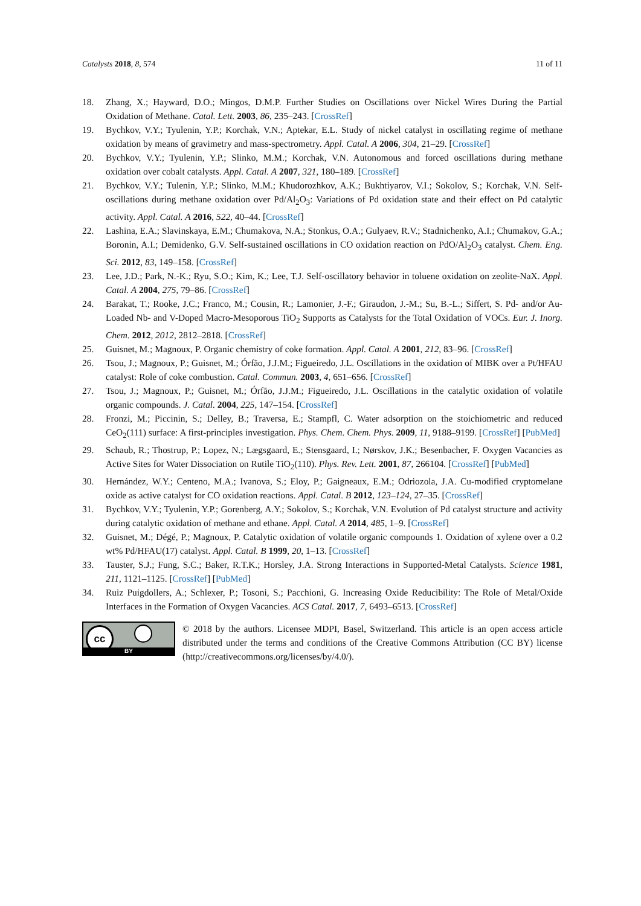Catalysts 2018, 8, 574 11 of 11
18. Zhang, X.; Hayward, D.O.; Mingos, D.M.P. Further Studies on Oscillations over Nickel Wires During the Partial Oxidation of Methane. Catal. Lett. 2003, 86, 235–243. [CrossRef]
19. Bychkov, V.Y.; Tyulenin, Y.P.; Korchak, V.N.; Aptekar, E.L. Study of nickel catalyst in oscillating regime of methane oxidation by means of gravimetry and mass-spectrometry. Appl. Catal. A 2006, 304, 21–29. [CrossRef]
20. Bychkov, V.Y.; Tyulenin, Y.P.; Slinko, M.M.; Korchak, V.N. Autonomous and forced oscillations during methane oxidation over cobalt catalysts. Appl. Catal. A 2007, 321, 180–189. [CrossRef]
21. Bychkov, V.Y.; Tulenin, Y.P.; Slinko, M.M.; Khudorozhkov, A.K.; Bukhtiyarov, V.I.; Sokolov, S.; Korchak, V.N. Self-oscillations during methane oxidation over Pd/Al<sub>2</sub>O<sub>3</sub>: Variations of Pd oxidation state and their effect on Pd catalytic activity. Appl. Catal. A 2016, 522, 40–44. [CrossRef]
22. Lashina, E.A.; Slavinskaya, E.M.; Chumakova, N.A.; Stonkus, O.A.; Gulyaev, R.V.; Stadnichenko, A.I.; Chumakov, G.A.; Boronin, A.I.; Demidenko, G.V. Self-sustained oscillations in CO oxidation reaction on PdO/Al<sub>2</sub>O<sub>3</sub> catalyst. Chem. Eng. Sci. 2012, 83, 149–158. [CrossRef]
23. Lee, J.D.; Park, N.-K.; Ryu, S.O.; Kim, K.; Lee, T.J. Self-oscillatory behavior in toluene oxidation on zeolite-NaX. Appl. Catal. A 2004, 275, 79–86. [CrossRef]
24. Barakat, T.; Rooke, J.C.; Franco, M.; Cousin, R.; Lamonier, J.-F.; Giraudon, J.-M.; Su, B.-L.; Siffert, S. Pd- and/or Au-Loaded Nb- and V-Doped Macro-Mesoporous TiO<sub>2</sub> Supports as Catalysts for the Total Oxidation of VOCs. Eur. J. Inorg. Chem. 2012, 2012, 2812–2818. [CrossRef]
25. Guisnet, M.; Magnoux, P. Organic chemistry of coke formation. Appl. Catal. A 2001, 212, 83–96. [CrossRef]
26. Tsou, J.; Magnoux, P.; Guisnet, M.; Órfão, J.J.M.; Figueiredo, J.L. Oscillations in the oxidation of MIBK over a Pt/HFAU catalyst: Role of coke combustion. Catal. Commun. 2003, 4, 651–656. [CrossRef]
27. Tsou, J.; Magnoux, P.; Guisnet, M.; Órfão, J.J.M.; Figueiredo, J.L. Oscillations in the catalytic oxidation of volatile organic compounds. J. Catal. 2004, 225, 147–154. [CrossRef]
28. Fronzi, M.; Piccinin, S.; Delley, B.; Traversa, E.; Stampfl, C. Water adsorption on the stoichiometric and reduced CeO<sub>2</sub>(111) surface: A first-principles investigation. Phys. Chem. Chem. Phys. 2009, 11, 9188–9199. [CrossRef] [PubMed]
29. Schaub, R.; Thostrup, P.; Lopez, N.; Lægsgaard, E.; Stensgaard, I.; Nørskov, J.K.; Besenbacher, F. Oxygen Vacancies as Active Sites for Water Dissociation on Rutile TiO<sub>2</sub>(110). Phys. Rev. Lett. 2001, 87, 266104. [CrossRef] [PubMed]
30. Hernández, W.Y.; Centeno, M.A.; Ivanova, S.; Eloy, P.; Gaigneaux, E.M.; Odriozola, J.A. Cu-modified cryptomelane oxide as active catalyst for CO oxidation reactions. Appl. Catal. B 2012, 123–124, 27–35. [CrossRef]
31. Bychkov, V.Y.; Tyulenin, Y.P.; Gorenberg, A.Y.; Sokolov, S.; Korchak, V.N. Evolution of Pd catalyst structure and activity during catalytic oxidation of methane and ethane. Appl. Catal. A 2014, 485, 1–9. [CrossRef]
32. Guisnet, M.; Dégé, P.; Magnoux, P. Catalytic oxidation of volatile organic compounds 1. Oxidation of xylene over a 0.2 wt% Pd/HFAU(17) catalyst. Appl. Catal. B 1999, 20, 1–13. [CrossRef]
33. Tauster, S.J.; Fung, S.C.; Baker, R.T.K.; Horsley, J.A. Strong Interactions in Supported-Metal Catalysts. Science 1981, 211, 1121–1125. [CrossRef] [PubMed]
34. Ruiz Puigdollers, A.; Schlexer, P.; Tosoni, S.; Pacchioni, G. Increasing Oxide Reducibility: The Role of Metal/Oxide Interfaces in the Formation of Oxygen Vacancies. ACS Catal. 2017, 7, 6493–6513. [CrossRef]
cc
BY
© 2018 by the authors. Licensee MDPI, Basel, Switzerland. This article is an open access article distributed under the terms and conditions of the Creative Commons Attribution (CC BY) license (http://creativecommons.org/licenses/by/4.0/).